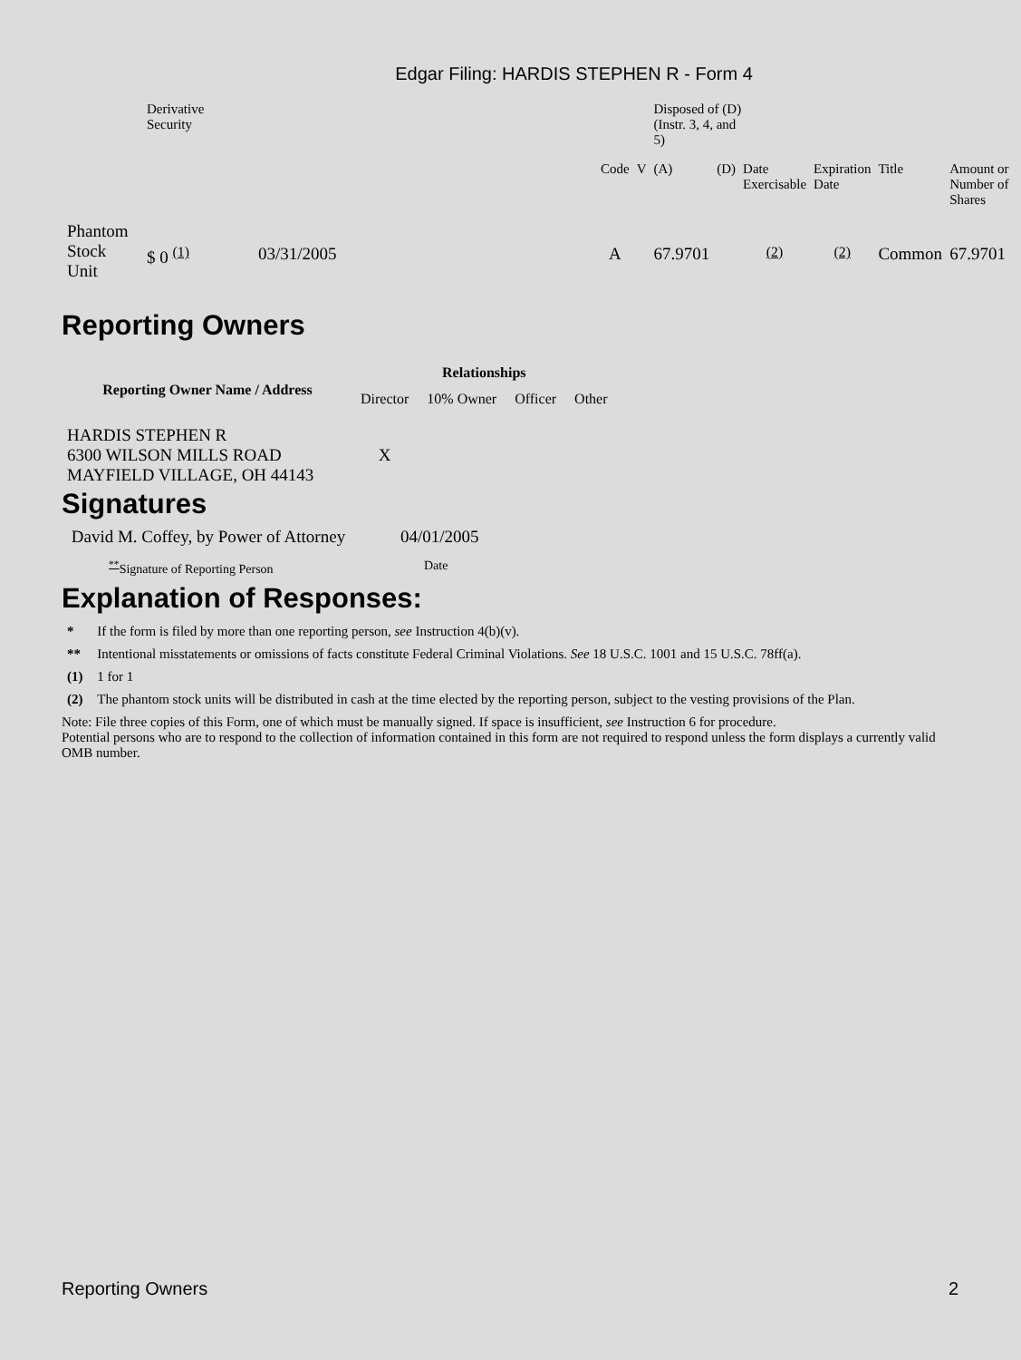Edgar Filing: HARDIS STEPHEN R - Form 4
| | Derivative Security | | | | Disposed of (D) (Instr. 3, 4, and 5) | | | | | | |
| | | | Code | V | (A) | (D) | Date Exercisable | Expiration Date | Title | Amount or Number of Shares | |
| Phantom Stock Unit | $ 0 <sup>(1)</sup> | 03/31/2005 | A | | 67.9701 | | <sup>(2)</sup> | <sup>(2)</sup> | Common | 67.9701 | |
Reporting Owners
| Reporting Owner Name / Address | Relationships | | | |
| --- | --- | --- | --- | --- |
| | Director | 10% Owner | Officer | Other |
| HARDIS STEPHEN R 6300 WILSON MILLS ROAD MAYFIELD VILLAGE, OH 44143 | X | | | |
Signatures
| David M. Coffey, by Power of Attorney | 04/01/2005 |
| <sup>**</sup> Signature of Reporting Person | Date |
Explanation of Responses:
| * | If the form is filed by more than one reporting person, see Instruction 4(b)(v). |
| ** | Intentional misstatements or omissions of facts constitute Federal Criminal Violations. See 18 U.S.C. 1001 and 15 U.S.C. 78ff(a). |
| (1) | 1 for 1 |
| (2) | The phantom stock units will be distributed in cash at the time elected by the reporting person, subject to the vesting provisions of the Plan. |
Note: File three copies of this Form, one of which must be manually signed. If space is insufficient, see Instruction 6 for procedure.
Potential persons who are to respond to the collection of information contained in this form are not required to respond unless the form displays a currently valid OMB number.
Reporting Owners 2